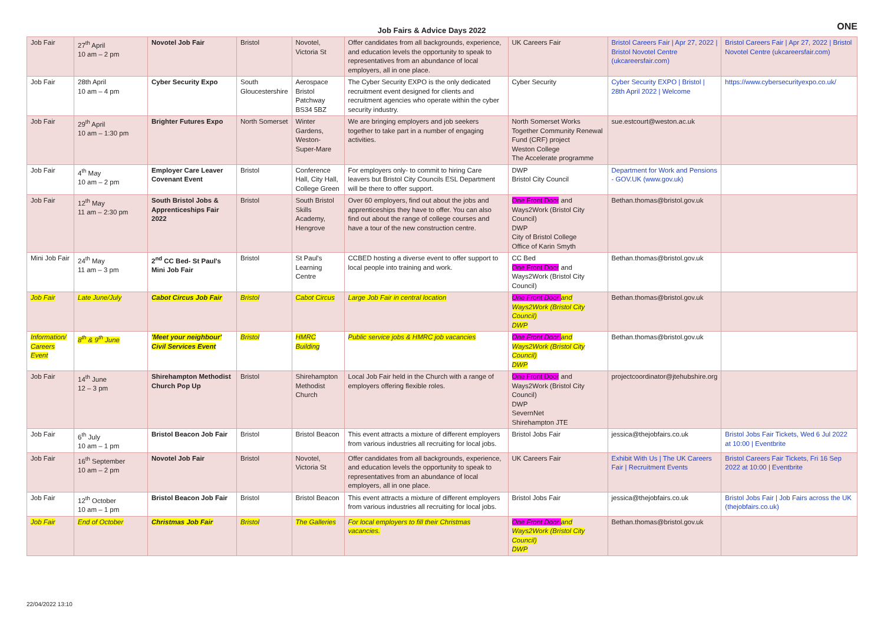ONE
Job Fairs & Advice Days 2022
| Job Fair | 27<sup>th</sup> April 10 am – 2 pm | Novotel Job Fair | Bristol | Novotel, Victoria St | Offer candidates from all backgrounds, experience, and education levels the opportunity to speak to representatives from an abundance of local employers, all in one place. | UK Careers Fair | Bristol Careers Fair / Apr 27, 2022 / Bristol Novotel Centre (ukcareersfair.com) | Bristol Careers Fair / Apr 27, 2022 / Bristol Novotel Centre (ukcareersfair.com) |
| Job Fair | 28th April 10 am – 4 pm | Cyber Security Expo | South Gloucestershire | Aerospace Bristol Patchway BS34 5BZ | The Cyber Security EXPO is the only dedicated recruitment event designed for clients and recruitment agencies who operate within the cyber security industry. | Cyber Security | Cyber Security EXPO / Bristol / 28th April 2022 / Welcome | https://www.cybersecurityexpo.co.uk/ |
| Job Fair | 29<sup>th</sup> April 10 am – 1:30 pm | Brighter Futures Expo | North Somerset | Winter Gardens, Weston-Super-Mare | We are bringing employers and job seekers together to take part in a number of engaging activities. | North Somerset Works Together Community Renewal Fund (CRF) project Weston College The Accelerate programme | sue.estcourt@weston.ac.uk | |
| Job Fair | 4<sup>th</sup> May 10 am – 2 pm | Employer Care Leaver Covenant Event | Bristol | Conference Hall, City Hall, College Green | For employers only- to commit to hiring Care leavers but Bristol City Councils ESL Department will be there to offer support. | DWP Bristol City Council | Department for Work and Pensions - GOV.UK (www.gov.uk) | |
| Job Fair | 12<sup>th</sup> May 11 am – 2:30 pm | South Bristol Jobs & Apprenticeships Fair 2022 | Bristol | South Bristol Skills Academy, Hengrove | Over 60 employers, find out about the jobs and apprenticeships they have to offer. You can also find out about the range of college courses and have a tour of the new construction centre. | One Front Door and Ways2Work (Bristol City Council) DWP City of Bristol College Office of Karin Smyth | Bethan.thomas@bristol.gov.uk | |
| Mini Job Fair | 24<sup>th</sup> May 11 am – 3 pm | 2<sup>nd</sup> CC Bed- St Paul's Mini Job Fair | Bristol | St Paul's Learning Centre | CCBED hosting a diverse event to offer support to local people into training and work. | CC Bed One Front Door and Ways2Work (Bristol City Council) | Bethan.thomas@bristol.gov.uk | |
| Job Fair | Late June/July | Cabot Circus Job Fair | Bristol | Cabot Circus | Large Job Fair in central location | One Front Door and Ways2Work (Bristol City Council) DWP | Bethan.thomas@bristol.gov.uk | |
| Information/ Careers Event | 8<sup>th</sup> & 9<sup>th</sup> June | 'Meet your neighbour' Civil Services Event | Bristol | HMRC Building | Public service jobs & HMRC job vacancies | One Front Door and Ways2Work (Bristol City Council) DWP | Bethan.thomas@bristol.gov.uk | |
| Job Fair | 14<sup>th</sup> June 12 – 3 pm | Shirehampton Methodist Church Pop Up | Bristol | Shirehampton Methodist Church | Local Job Fair held in the Church with a range of employers offering flexible roles. | One Front Door and Ways2Work (Bristol City Council) DWP SevernNet Shirehampton JTE | projectcoordinator@jtehubshire.org | |
| Job Fair | 6<sup>th</sup> July 10 am – 1 pm | Bristol Beacon Job Fair | Bristol | Bristol Beacon | This event attracts a mixture of different employers from various industries all recruiting for local jobs. | Bristol Jobs Fair | jessica@thejobfairs.co.uk | Bristol Jobs Fair Tickets, Wed 6 Jul 2022 at 10:00 / Eventbrite |
| Job Fair | 16<sup>th</sup> September 10 am – 2 pm | Novotel Job Fair | Bristol | Novotel, Victoria St | Offer candidates from all backgrounds, experience, and education levels the opportunity to speak to representatives from an abundance of local employers, all in one place. | UK Careers Fair | Exhibit With Us / The UK Careers Fair / Recruitment Events | Bristol Careers Fair Tickets, Fri 16 Sep 2022 at 10:00 / Eventbrite |
| Job Fair | 12<sup>th</sup> October 10 am – 1 pm | Bristol Beacon Job Fair | Bristol | Bristol Beacon | This event attracts a mixture of different employers from various industries all recruiting for local jobs. | Bristol Jobs Fair | jessica@thejobfairs.co.uk | Bristol Jobs Fair / Job Fairs across the UK (thejobfairs.co.uk) |
| Job Fair | End of October | Christmas Job Fair | Bristol | The Galleries | For local employers to fill their Christmas vacancies. | One Front Door and Ways2Work (Bristol City Council) DWP | Bethan.thomas@bristol.gov.uk | |
22/04/2022 13:10